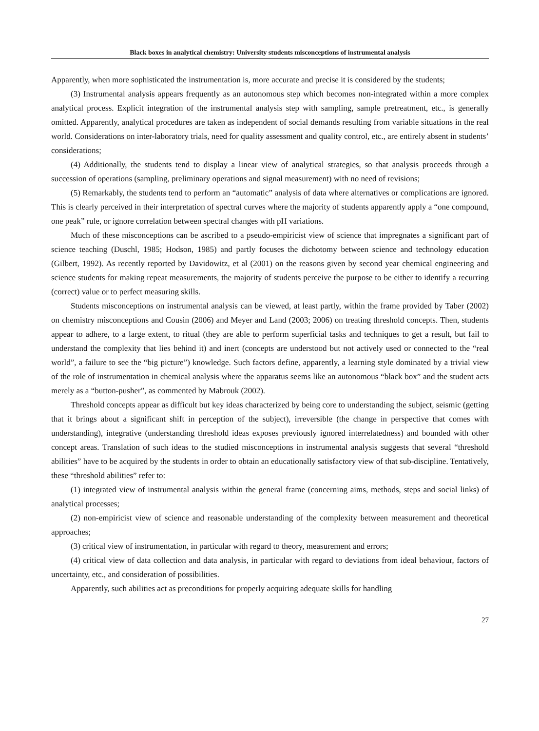Black boxes in analytical chemistry: University students misconceptions of instrumental analysis
Apparently, when more sophisticated the instrumentation is, more accurate and precise it is considered by the students;
(3) Instrumental analysis appears frequently as an autonomous step which becomes non-integrated within a more complex analytical process. Explicit integration of the instrumental analysis step with sampling, sample pretreatment, etc., is generally omitted. Apparently, analytical procedures are taken as independent of social demands resulting from variable situations in the real world. Considerations on inter-laboratory trials, need for quality assessment and quality control, etc., are entirely absent in students’ considerations;
(4) Additionally, the students tend to display a linear view of analytical strategies, so that analysis proceeds through a succession of operations (sampling, preliminary operations and signal measurement) with no need of revisions;
(5) Remarkably, the students tend to perform an “automatic” analysis of data where alternatives or complications are ignored. This is clearly perceived in their interpretation of spectral curves where the majority of students apparently apply a “one compound, one peak” rule, or ignore correlation between spectral changes with pH variations.
Much of these misconceptions can be ascribed to a pseudo-empiricist view of science that impregnates a significant part of science teaching (Duschl, 1985; Hodson, 1985) and partly focuses the dichotomy between science and technology education (Gilbert, 1992). As recently reported by Davidowitz, et al (2001) on the reasons given by second year chemical engineering and science students for making repeat measurements, the majority of students perceive the purpose to be either to identify a recurring (correct) value or to perfect measuring skills.
Students misconceptions on instrumental analysis can be viewed, at least partly, within the frame provided by Taber (2002) on chemistry misconceptions and Cousin (2006) and Meyer and Land (2003; 2006) on treating threshold concepts. Then, students appear to adhere, to a large extent, to ritual (they are able to perform superficial tasks and techniques to get a result, but fail to understand the complexity that lies behind it) and inert (concepts are understood but not actively used or connected to the “real world”, a failure to see the “big picture”) knowledge. Such factors define, apparently, a learning style dominated by a trivial view of the role of instrumentation in chemical analysis where the apparatus seems like an autonomous “black box” and the student acts merely as a “button-pusher”, as commented by Mabrouk (2002).
Threshold concepts appear as difficult but key ideas characterized by being core to understanding the subject, seismic (getting that it brings about a significant shift in perception of the subject), irreversible (the change in perspective that comes with understanding), integrative (understanding threshold ideas exposes previously ignored interrelatedness) and bounded with other concept areas. Translation of such ideas to the studied misconceptions in instrumental analysis suggests that several “threshold abilities” have to be acquired by the students in order to obtain an educationally satisfactory view of that sub-discipline. Tentatively, these “threshold abilities” refer to:
(1) integrated view of instrumental analysis within the general frame (concerning aims, methods, steps and social links) of analytical processes;
(2) non-empiricist view of science and reasonable understanding of the complexity between measurement and theoretical approaches;
(3) critical view of instrumentation, in particular with regard to theory, measurement and errors;
(4) critical view of data collection and data analysis, in particular with regard to deviations from ideal behaviour, factors of uncertainty, etc., and consideration of possibilities.
Apparently, such abilities act as preconditions for properly acquiring adequate skills for handling
27